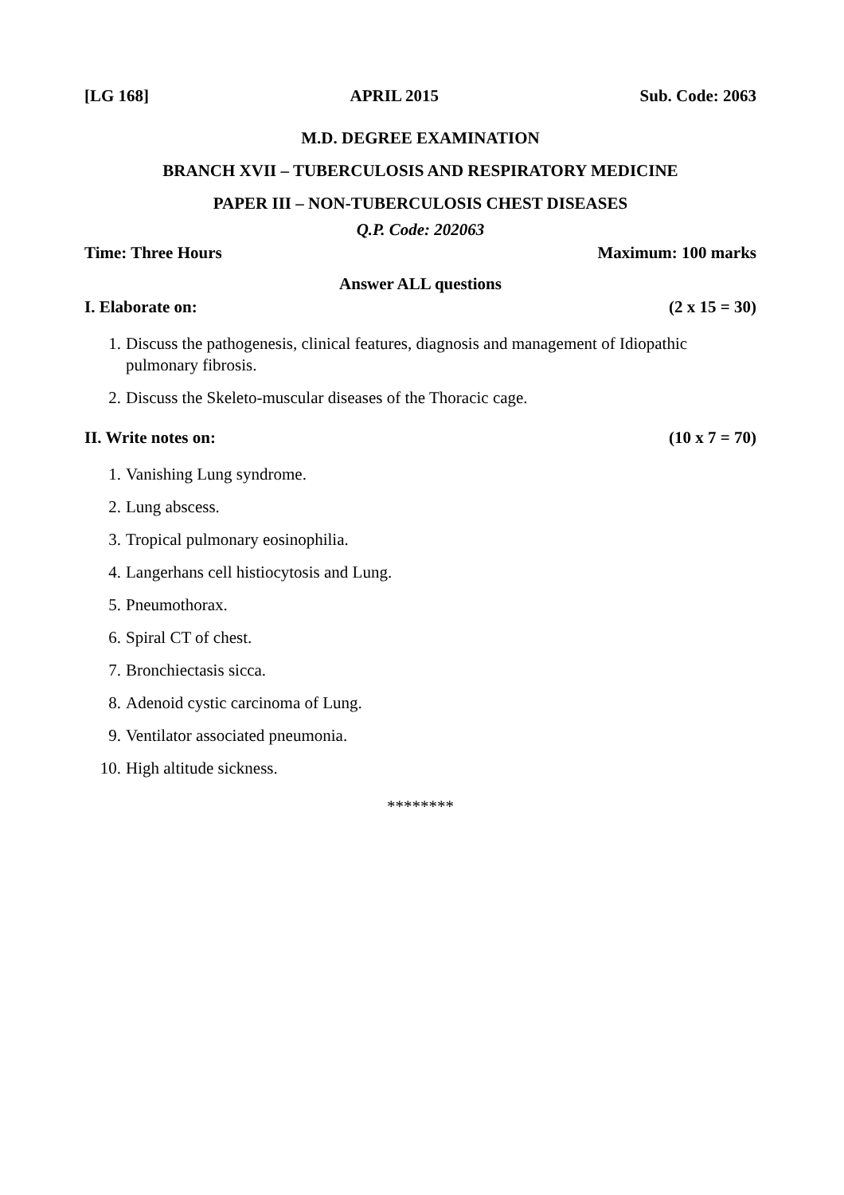[LG 168] APRIL 2015 Sub. Code: 2063
M.D. DEGREE EXAMINATION
BRANCH XVII – TUBERCULOSIS AND RESPIRATORY MEDICINE
PAPER III – NON-TUBERCULOSIS CHEST DISEASES
Q.P. Code: 202063
Time: Three Hours Maximum: 100 marks
Answer ALL questions
I. Elaborate on: (2 x 15 = 30)
1. Discuss the pathogenesis, clinical features, diagnosis and management of Idiopathic pulmonary fibrosis.
2. Discuss the Skeleto-muscular diseases of the Thoracic cage.
II. Write notes on: (10 x 7 = 70)
1. Vanishing Lung syndrome.
2. Lung abscess.
3. Tropical pulmonary eosinophilia.
4. Langerhans cell histiocytosis and Lung.
5. Pneumothorax.
6. Spiral CT of chest.
7. Bronchiectasis sicca.
8. Adenoid cystic carcinoma of Lung.
9. Ventilator associated pneumonia.
10. High altitude sickness.
********